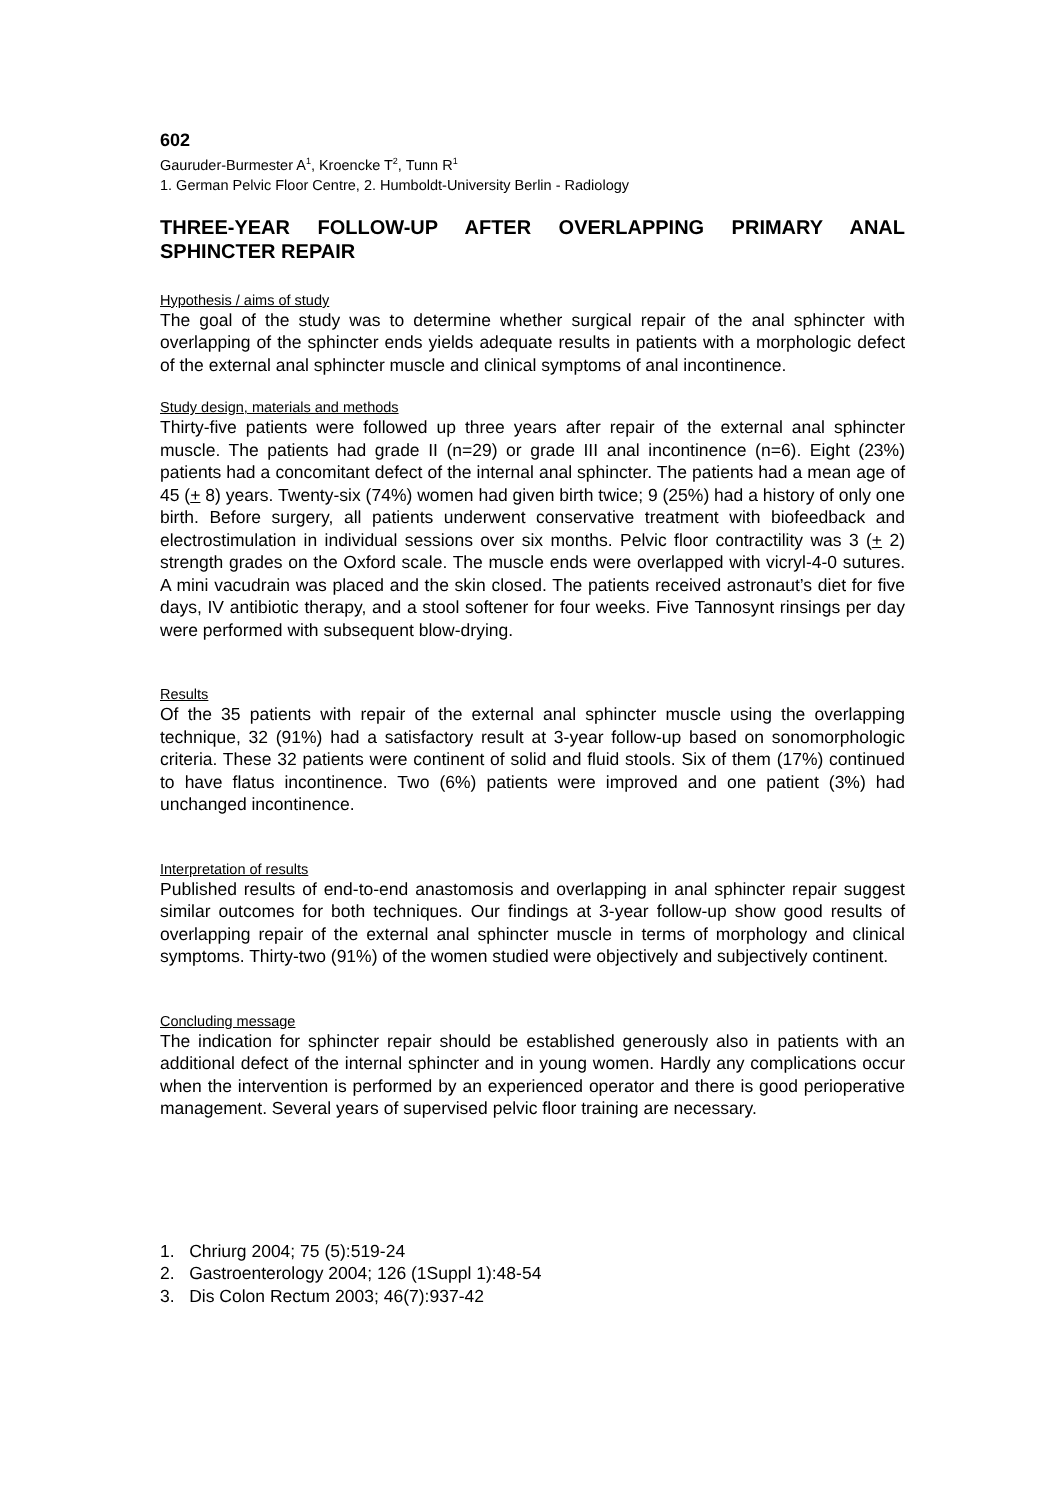602
Gauruder-Burmester A<sup>1</sup>, Kroencke T<sup>2</sup>, Tunn R<sup>1</sup>
1. German Pelvic Floor Centre, 2. Humboldt-University Berlin - Radiology
THREE-YEAR FOLLOW-UP AFTER OVERLAPPING PRIMARY ANAL SPHINCTER REPAIR
Hypothesis / aims of study
The goal of the study was to determine whether surgical repair of the anal sphincter with overlapping of the sphincter ends yields adequate results in patients with a morphologic defect of the external anal sphincter muscle and clinical symptoms of anal incontinence.
Study design, materials and methods
Thirty-five patients were followed up three years after repair of the external anal sphincter muscle. The patients had grade II (n=29) or grade III anal incontinence (n=6). Eight (23%) patients had a concomitant defect of the internal anal sphincter. The patients had a mean age of 45 (+ 8) years. Twenty-six (74%) women had given birth twice; 9 (25%) had a history of only one birth. Before surgery, all patients underwent conservative treatment with biofeedback and electrostimulation in individual sessions over six months. Pelvic floor contractility was 3 (+ 2) strength grades on the Oxford scale. The muscle ends were overlapped with vicryl-4-0 sutures. A mini vacudrain was placed and the skin closed. The patients received astronaut’s diet for five days, IV antibiotic therapy, and a stool softener for four weeks. Five Tannosynt rinsings per day were performed with subsequent blow-drying.
Results
Of the 35 patients with repair of the external anal sphincter muscle using the overlapping technique, 32 (91%) had a satisfactory result at 3-year follow-up based on sonomorphologic criteria. These 32 patients were continent of solid and fluid stools. Six of them (17%) continued to have flatus incontinence. Two (6%) patients were improved and one patient (3%) had unchanged incontinence.
Interpretation of results
Published results of end-to-end anastomosis and overlapping in anal sphincter repair suggest similar outcomes for both techniques. Our findings at 3-year follow-up show good results of overlapping repair of the external anal sphincter muscle in terms of morphology and clinical symptoms. Thirty-two (91%) of the women studied were objectively and subjectively continent.
Concluding message
The indication for sphincter repair should be established generously also in patients with an additional defect of the internal sphincter and in young women. Hardly any complications occur when the intervention is performed by an experienced operator and there is good perioperative management. Several years of supervised pelvic floor training are necessary.
1. Chriurg 2004; 75 (5):519-24
2. Gastroenterology 2004; 126 (1Suppl 1):48-54
3. Dis Colon Rectum 2003; 46(7):937-42